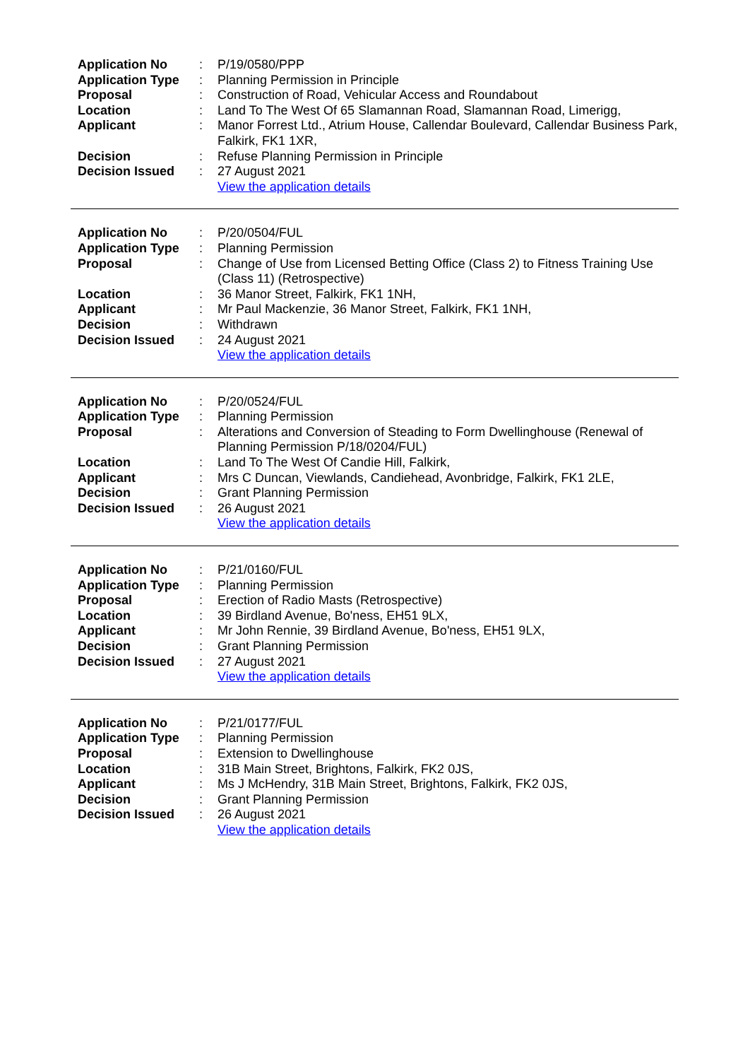| Application No | : | P/19/0580/PPP |
| Application Type | : | Planning Permission in Principle |
| Proposal | : | Construction of Road, Vehicular Access and Roundabout |
| Location | : | Land To The West Of 65 Slamannan Road, Slamannan Road, Limerigg, |
| Applicant | : | Manor Forrest Ltd., Atrium House, Callendar Boulevard, Callendar Business Park, Falkirk, FK1 1XR, |
| Decision | : | Refuse Planning Permission in Principle |
| Decision Issued | : | 27 August 2021 |
| | | View the application details |
| Application No | : | P/20/0504/FUL |
| Application Type | : | Planning Permission |
| Proposal | : | Change of Use from Licensed Betting Office (Class 2) to Fitness Training Use (Class 11) (Retrospective) |
| Location | : | 36 Manor Street, Falkirk, FK1 1NH, |
| Applicant | : | Mr Paul Mackenzie, 36 Manor Street, Falkirk, FK1 1NH, |
| Decision | : | Withdrawn |
| Decision Issued | : | 24 August 2021 |
| | | View the application details |
| Application No | : | P/20/0524/FUL |
| Application Type | : | Planning Permission |
| Proposal | : | Alterations and Conversion of Steading to Form Dwellinghouse (Renewal of Planning Permission P/18/0204/FUL) |
| Location | : | Land To The West Of Candie Hill, Falkirk, |
| Applicant | : | Mrs C Duncan, Viewlands, Candiehead, Avonbridge, Falkirk, FK1 2LE, |
| Decision | : | Grant Planning Permission |
| Decision Issued | : | 26 August 2021 |
| | | View the application details |
| Application No | : | P/21/0160/FUL |
| Application Type | : | Planning Permission |
| Proposal | : | Erection of Radio Masts (Retrospective) |
| Location | : | 39 Birdland Avenue, Bo'ness, EH51 9LX, |
| Applicant | : | Mr John Rennie, 39 Birdland Avenue, Bo'ness, EH51 9LX, |
| Decision | : | Grant Planning Permission |
| Decision Issued | : | 27 August 2021 |
| | | View the application details |
| Application No | : | P/21/0177/FUL |
| Application Type | : | Planning Permission |
| Proposal | : | Extension to Dwellinghouse |
| Location | : | 31B Main Street, Brightons, Falkirk, FK2 0JS, |
| Applicant | : | Ms J McHendry, 31B Main Street, Brightons, Falkirk, FK2 0JS, |
| Decision | : | Grant Planning Permission |
| Decision Issued | : | 26 August 2021 |
| | | View the application details |